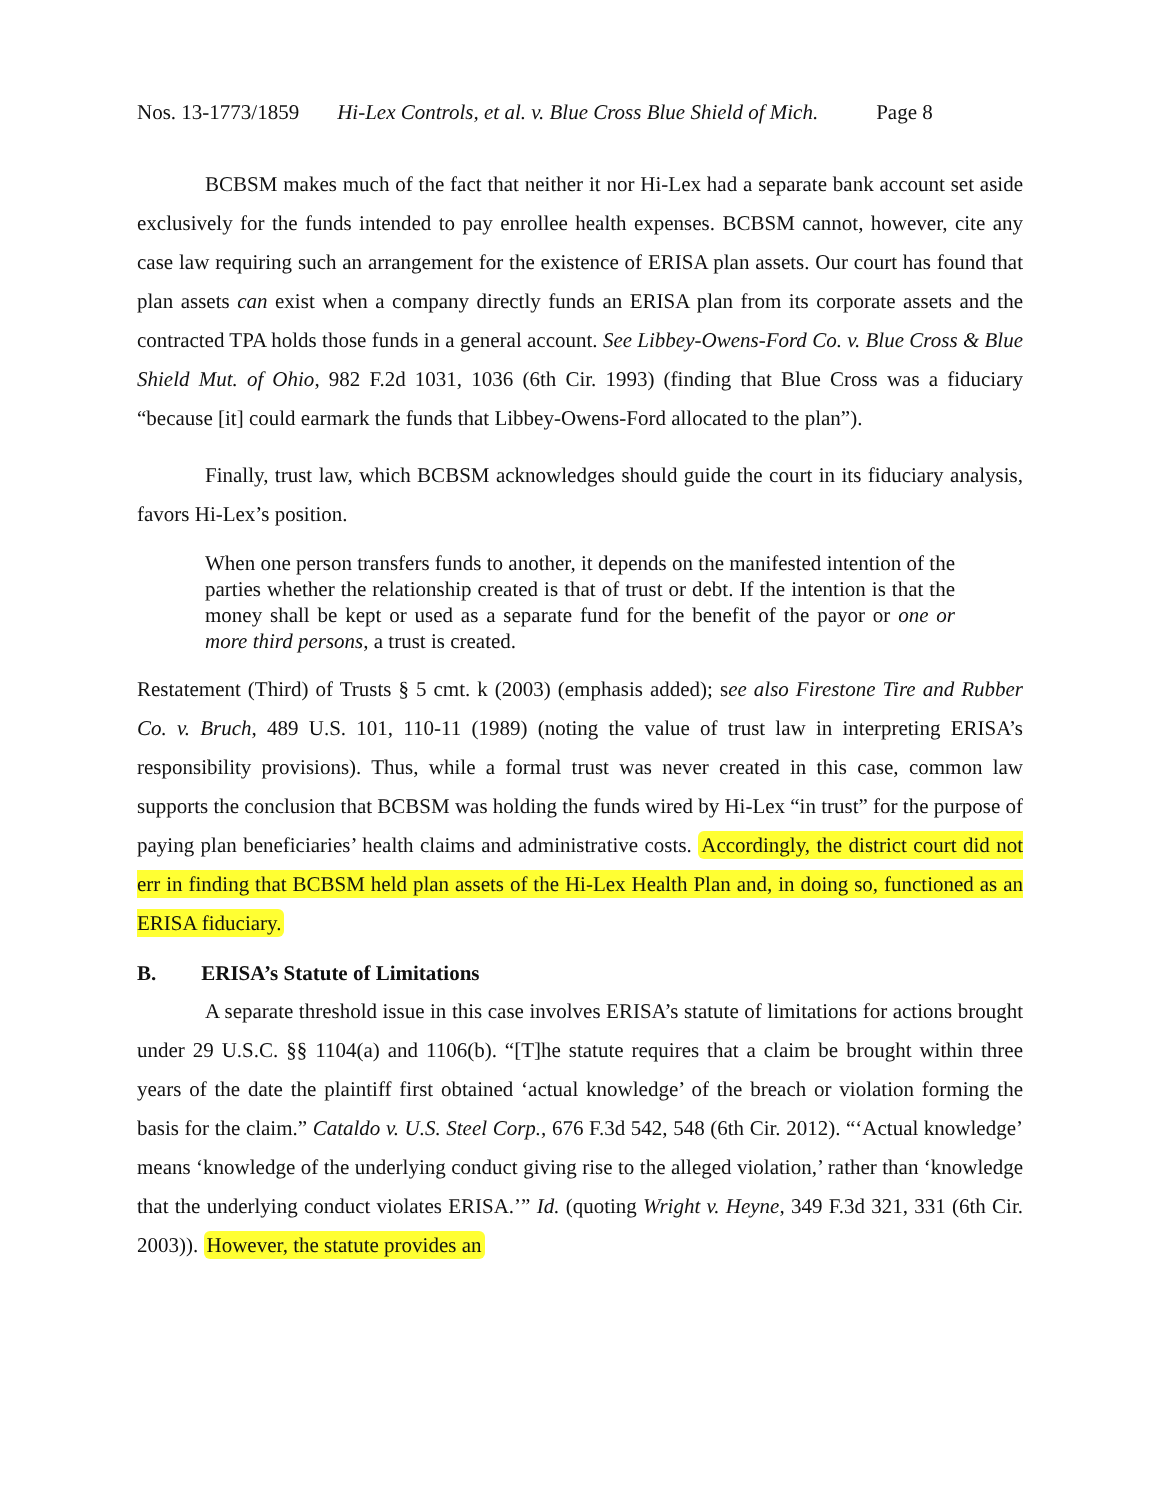Nos. 13-1773/1859 Hi-Lex Controls, et al. v. Blue Cross Blue Shield of Mich. Page 8
BCBSM makes much of the fact that neither it nor Hi-Lex had a separate bank account set aside exclusively for the funds intended to pay enrollee health expenses. BCBSM cannot, however, cite any case law requiring such an arrangement for the existence of ERISA plan assets. Our court has found that plan assets can exist when a company directly funds an ERISA plan from its corporate assets and the contracted TPA holds those funds in a general account. See Libbey-Owens-Ford Co. v. Blue Cross & Blue Shield Mut. of Ohio, 982 F.2d 1031, 1036 (6th Cir. 1993) (finding that Blue Cross was a fiduciary “because [it] could earmark the funds that Libbey-Owens-Ford allocated to the plan”).
Finally, trust law, which BCBSM acknowledges should guide the court in its fiduciary analysis, favors Hi-Lex’s position.
When one person transfers funds to another, it depends on the manifested intention of the parties whether the relationship created is that of trust or debt. If the intention is that the money shall be kept or used as a separate fund for the benefit of the payor or one or more third persons, a trust is created.
Restatement (Third) of Trusts § 5 cmt. k (2003) (emphasis added); see also Firestone Tire and Rubber Co. v. Bruch, 489 U.S. 101, 110-11 (1989) (noting the value of trust law in interpreting ERISA’s responsibility provisions). Thus, while a formal trust was never created in this case, common law supports the conclusion that BCBSM was holding the funds wired by Hi-Lex “in trust” for the purpose of paying plan beneficiaries’ health claims and administrative costs. Accordingly, the district court did not err in finding that BCBSM held plan assets of the Hi-Lex Health Plan and, in doing so, functioned as an ERISA fiduciary.
B. ERISA’s Statute of Limitations
A separate threshold issue in this case involves ERISA’s statute of limitations for actions brought under 29 U.S.C. §§ 1104(a) and 1106(b). “[T]he statute requires that a claim be brought within three years of the date the plaintiff first obtained ‘actual knowledge’ of the breach or violation forming the basis for the claim.” Cataldo v. U.S. Steel Corp., 676 F.3d 542, 548 (6th Cir. 2012). “‘Actual knowledge’ means ‘knowledge of the underlying conduct giving rise to the alleged violation,’ rather than ‘knowledge that the underlying conduct violates ERISA.’” Id. (quoting Wright v. Heyne, 349 F.3d 321, 331 (6th Cir. 2003)). However, the statute provides an